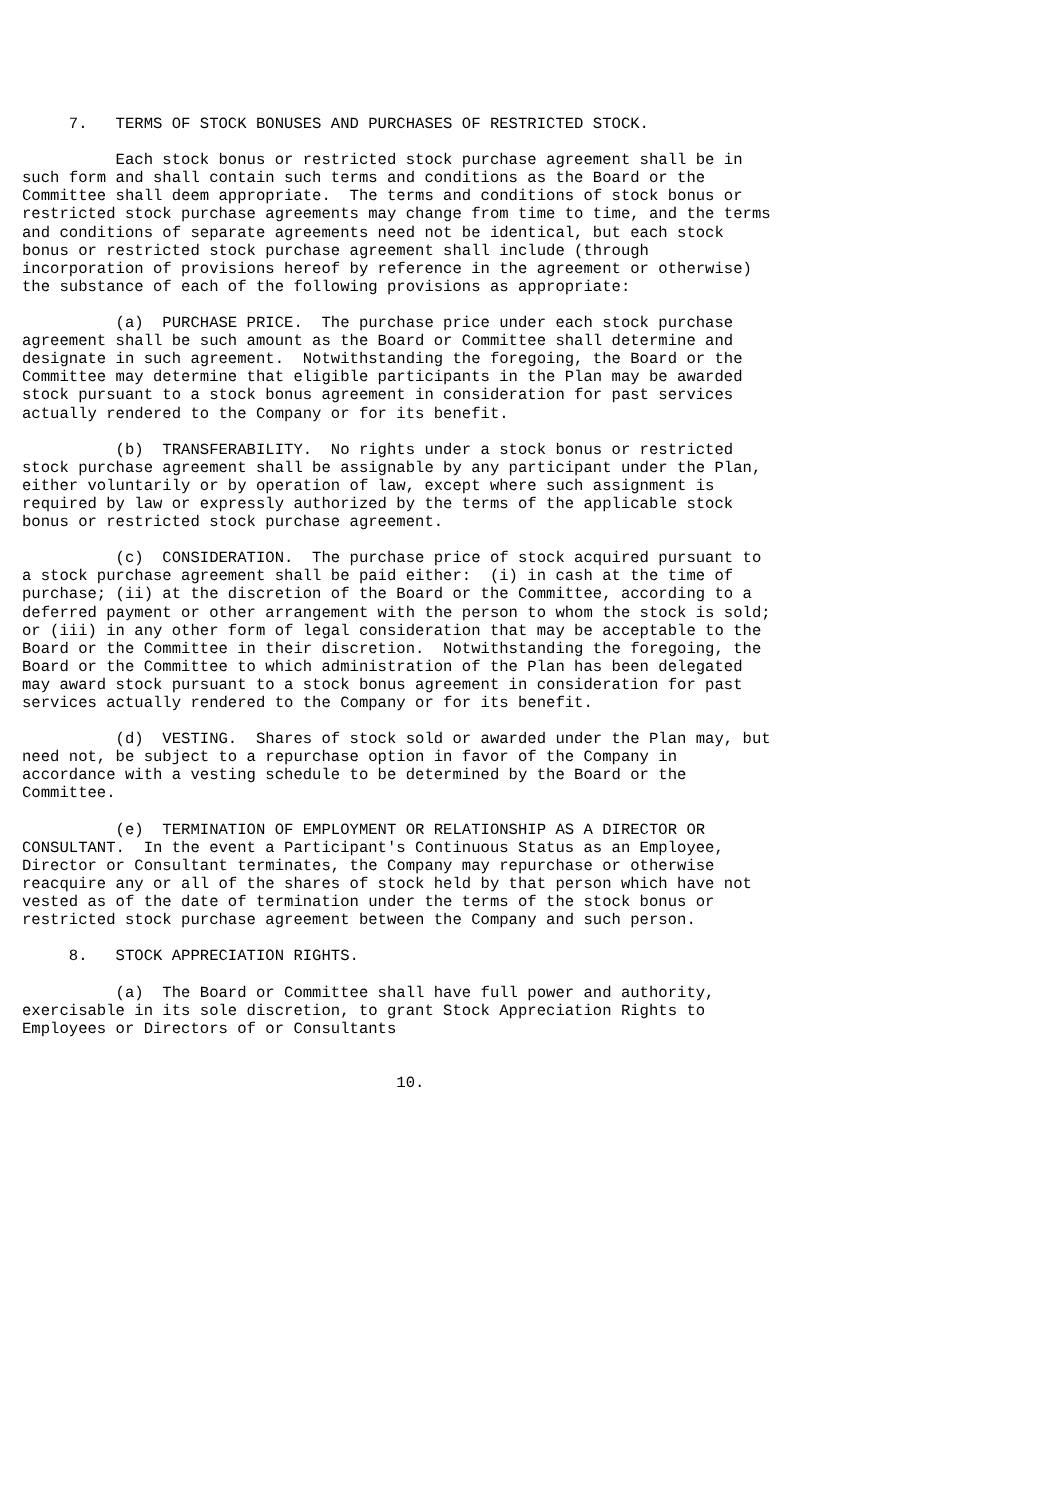7.   TERMS OF STOCK BONUSES AND PURCHASES OF RESTRICTED STOCK.

          Each stock bonus or restricted stock purchase agreement shall be in
such form and shall contain such terms and conditions as the Board or the
Committee shall deem appropriate.  The terms and conditions of stock bonus or
restricted stock purchase agreements may change from time to time, and the terms
and conditions of separate agreements need not be identical, but each stock
bonus or restricted stock purchase agreement shall include (through
incorporation of provisions hereof by reference in the agreement or otherwise)
the substance of each of the following provisions as appropriate:

          (a)  PURCHASE PRICE.  The purchase price under each stock purchase
agreement shall be such amount as the Board or Committee shall determine and
designate in such agreement.  Notwithstanding the foregoing, the Board or the
Committee may determine that eligible participants in the Plan may be awarded
stock pursuant to a stock bonus agreement in consideration for past services
actually rendered to the Company or for its benefit.

          (b)  TRANSFERABILITY.  No rights under a stock bonus or restricted
stock purchase agreement shall be assignable by any participant under the Plan,
either voluntarily or by operation of law, except where such assignment is
required by law or expressly authorized by the terms of the applicable stock
bonus or restricted stock purchase agreement.

          (c)  CONSIDERATION.  The purchase price of stock acquired pursuant to
a stock purchase agreement shall be paid either:  (i) in cash at the time of
purchase; (ii) at the discretion of the Board or the Committee, according to a
deferred payment or other arrangement with the person to whom the stock is sold;
or (iii) in any other form of legal consideration that may be acceptable to the
Board or the Committee in their discretion.  Notwithstanding the foregoing, the
Board or the Committee to which administration of the Plan has been delegated
may award stock pursuant to a stock bonus agreement in consideration for past
services actually rendered to the Company or for its benefit.

          (d)  VESTING.  Shares of stock sold or awarded under the Plan may, but
need not, be subject to a repurchase option in favor of the Company in
accordance with a vesting schedule to be determined by the Board or the
Committee.

          (e)  TERMINATION OF EMPLOYMENT OR RELATIONSHIP AS A DIRECTOR OR
CONSULTANT.  In the event a Participant's Continuous Status as an Employee,
Director or Consultant terminates, the Company may repurchase or otherwise
reacquire any or all of the shares of stock held by that person which have not
vested as of the date of termination under the terms of the stock bonus or
restricted stock purchase agreement between the Company and such person.

     8.   STOCK APPRECIATION RIGHTS.

          (a)  The Board or Committee shall have full power and authority,
exercisable in its sole discretion, to grant Stock Appreciation Rights to
Employees or Directors of or Consultants


                                        10.